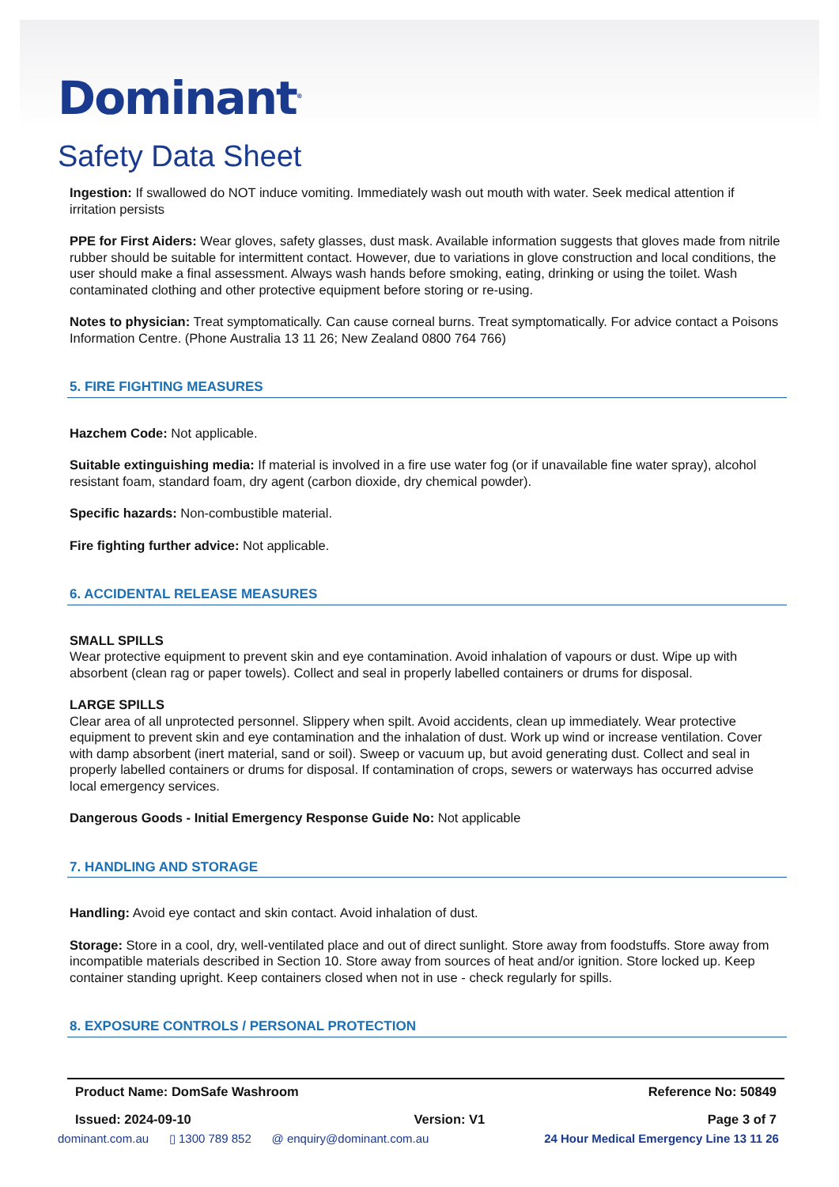Dominant<sup>®</sup>
Safety Data Sheet
Ingestion: If swallowed do NOT induce vomiting. Immediately wash out mouth with water. Seek medical attention if irritation persists
PPE for First Aiders: Wear gloves, safety glasses, dust mask. Available information suggests that gloves made from nitrile rubber should be suitable for intermittent contact. However, due to variations in glove construction and local conditions, the user should make a final assessment. Always wash hands before smoking, eating, drinking or using the toilet. Wash contaminated clothing and other protective equipment before storing or re-using.
Notes to physician: Treat symptomatically. Can cause corneal burns. Treat symptomatically. For advice contact a Poisons Information Centre. (Phone Australia 13 11 26; New Zealand 0800 764 766)
5. FIRE FIGHTING MEASURES
Hazchem Code: Not applicable.
Suitable extinguishing media: If material is involved in a fire use water fog (or if unavailable fine water spray), alcohol resistant foam, standard foam, dry agent (carbon dioxide, dry chemical powder).
Specific hazards: Non-combustible material.
Fire fighting further advice: Not applicable.
6. ACCIDENTAL RELEASE MEASURES
SMALL SPILLS
Wear protective equipment to prevent skin and eye contamination. Avoid inhalation of vapours or dust. Wipe up with absorbent (clean rag or paper towels). Collect and seal in properly labelled containers or drums for disposal.
LARGE SPILLS
Clear area of all unprotected personnel. Slippery when spilt. Avoid accidents, clean up immediately. Wear protective equipment to prevent skin and eye contamination and the inhalation of dust. Work up wind or increase ventilation. Cover with damp absorbent (inert material, sand or soil). Sweep or vacuum up, but avoid generating dust. Collect and seal in properly labelled containers or drums for disposal. If contamination of crops, sewers or waterways has occurred advise local emergency services.
Dangerous Goods - Initial Emergency Response Guide No: Not applicable
7. HANDLING AND STORAGE
Handling: Avoid eye contact and skin contact. Avoid inhalation of dust.
Storage: Store in a cool, dry, well-ventilated place and out of direct sunlight. Store away from foodstuffs. Store away from incompatible materials described in Section 10. Store away from sources of heat and/or ignition. Store locked up. Keep container standing upright. Keep containers closed when not in use - check regularly for spills.
8. EXPOSURE CONTROLS / PERSONAL PROTECTION
Product Name: DomSafe Washroom Reference No: 50849
Issued: 2024-09-10 Version: V1 Page 3 of 7
dominant.com.au ▯ 1300 789 852 @ enquiry@dominant.com.au 24 Hour Medical Emergency Line 13 11 26